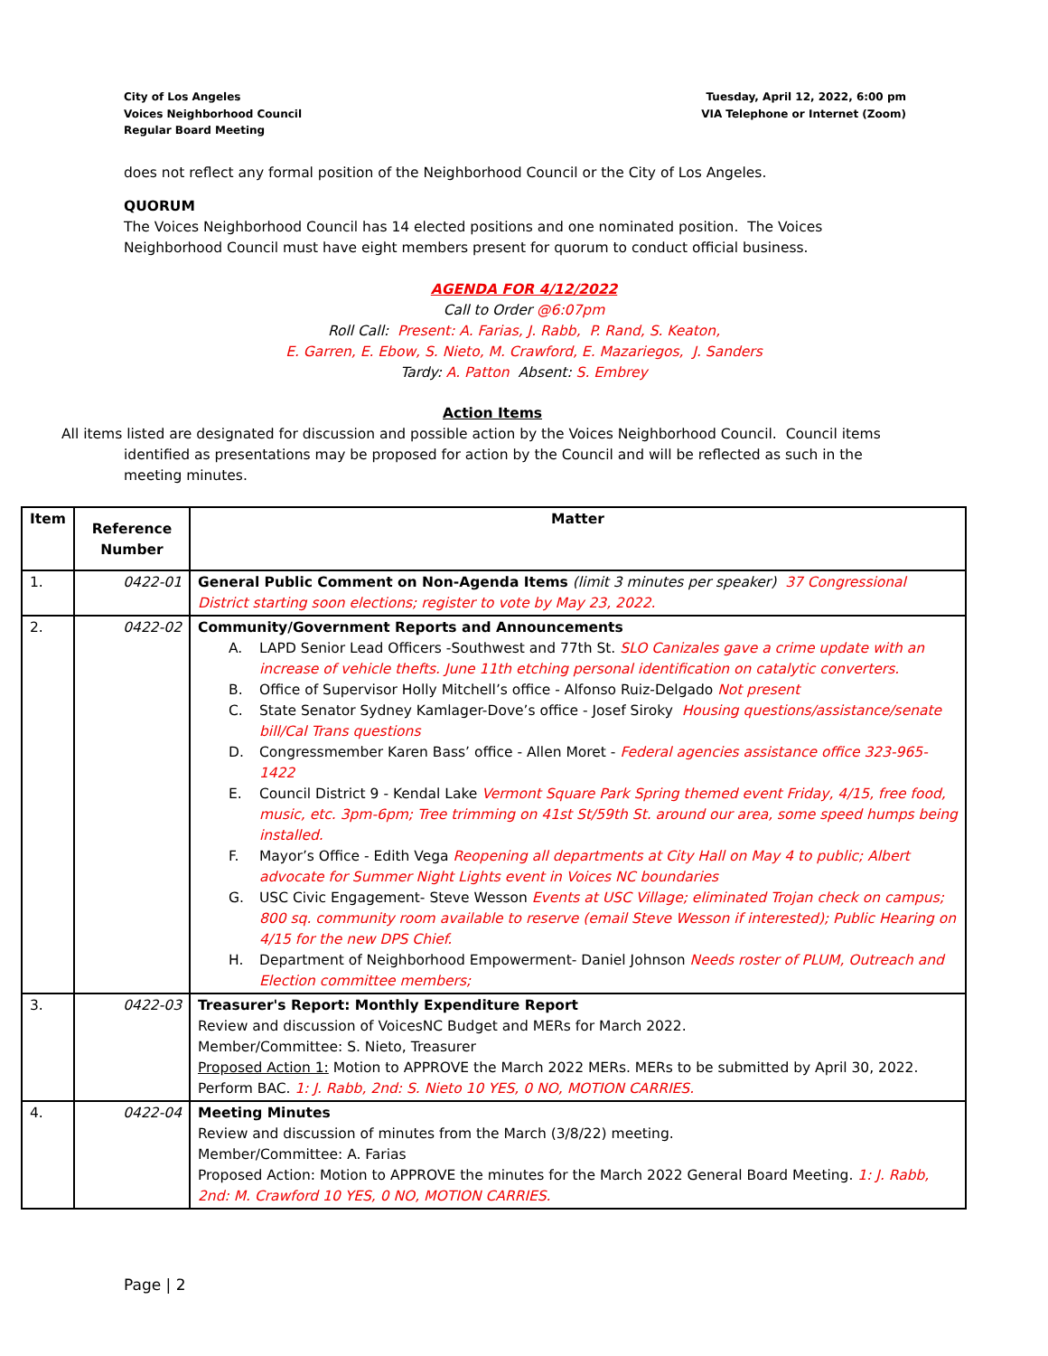City of Los Angeles
Voices Neighborhood Council
Regular Board Meeting
Tuesday, April 12, 2022, 6:00 pm
VIA Telephone or Internet (Zoom)
does not reflect any formal position of the Neighborhood Council or the City of Los Angeles.
QUORUM
The Voices Neighborhood Council has 14 elected positions and one nominated position. The Voices Neighborhood Council must have eight members present for quorum to conduct official business.
AGENDA FOR 4/12/2022
Call to Order @6:07pm
Roll Call: Present: A. Farias, J. Rabb, P. Rand, S. Keaton,
E. Garren, E. Ebow, S. Nieto, M. Crawford, E. Mazariegos, J. Sanders
Tardy: A. Patton Absent: S. Embrey
Action Items
All items listed are designated for discussion and possible action by the Voices Neighborhood Council. Council items identified as presentations may be proposed for action by the Council and will be reflected as such in the meeting minutes.
| Item | Reference Number | Matter |
| --- | --- | --- |
| 1. | 0422-01 | General Public Comment on Non-Agenda Items (limit 3 minutes per speaker) 37 Congressional District starting soon elections; register to vote by May 23, 2022. |
| 2. | 0422-02 | Community/Government Reports and Announcements A. LAPD Senior Lead Officers -Southwest and 77th St. SLO Canizales gave a crime update with an increase of vehicle thefts. June 11th etching personal identification on catalytic converters. B. Office of Supervisor Holly Mitchell’s office - Alfonso Ruiz-Delgado Not present C. State Senator Sydney Kamlager-Dove’s office - Josef Siroky Housing questions/assistance/senate bill/Cal Trans questions D. Congressmember Karen Bass’ office - Allen Moret - Federal agencies assistance office 323-965-1422 E. Council District 9 - Kendal Lake Vermont Square Park Spring themed event Friday, 4/15, free food, music, etc. 3pm-6pm; Tree trimming on 41st St/59th St. around our area, some speed humps being installed. F. Mayor’s Office - Edith Vega Reopening all departments at City Hall on May 4 to public; Albert advocate for Summer Night Lights event in Voices NC boundaries G. USC Civic Engagement- Steve Wesson Events at USC Village; eliminated Trojan check on campus; 800 sq. community room available to reserve (email Steve Wesson if interested); Public Hearing on 4/15 for the new DPS Chief. H. Department of Neighborhood Empowerment- Daniel Johnson Needs roster of PLUM, Outreach and Election committee members; |
| 3. | 0422-03 | Treasurer's Report: Monthly Expenditure Report Review and discussion of VoicesNC Budget and MERs for March 2022. Member/Committee: S. Nieto, Treasurer Proposed Action 1: Motion to APPROVE the March 2022 MERs. MERs to be submitted by April 30, 2022. Perform BAC. 1: J. Rabb, 2nd: S. Nieto 10 YES, 0 NO, MOTION CARRIES. |
| 4. | 0422-04 | Meeting Minutes Review and discussion of minutes from the March (3/8/22) meeting. Member/Committee: A. Farias Proposed Action: Motion to APPROVE the minutes for the March 2022 General Board Meeting. 1: J. Rabb, 2nd: M. Crawford 10 YES, 0 NO, MOTION CARRIES. |
Page | 2